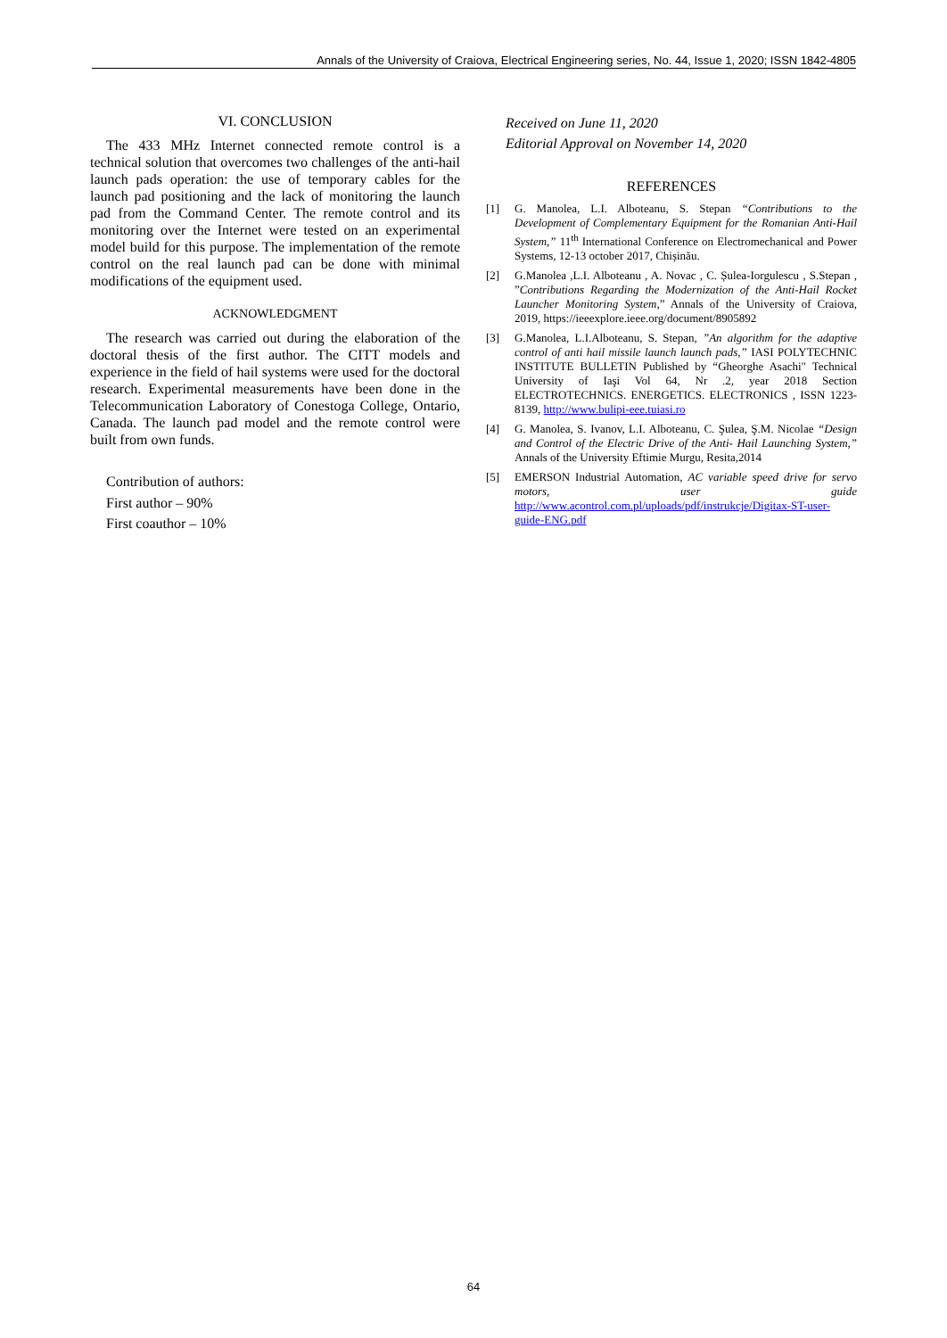Annals of the University of Craiova, Electrical Engineering series, No. 44, Issue 1, 2020; ISSN 1842-4805
VI. CONCLUSION
The 433 MHz Internet connected remote control is a technical solution that overcomes two challenges of the anti-hail launch pads operation: the use of temporary cables for the launch pad positioning and the lack of monitoring the launch pad from the Command Center. The remote control and its monitoring over the Internet were tested on an experimental model build for this purpose. The implementation of the remote control on the real launch pad can be done with minimal modifications of the equipment used.
ACKNOWLEDGMENT
The research was carried out during the elaboration of the doctoral thesis of the first author. The CITT models and experience in the field of hail systems were used for the doctoral research. Experimental measurements have been done in the Telecommunication Laboratory of Conestoga College, Ontario, Canada. The launch pad model and the remote control were built from own funds.
Contribution of authors:
First author – 90%
First coauthor – 10%
Received on June 11, 2020
Editorial Approval on November 14, 2020
REFERENCES
[1] G. Manolea, L.I. Alboteanu, S. Stepan “Contributions to the Development of Complementary Equipment for the Romanian Anti-Hail System,” 11<sup>th</sup> International Conference on Electromechanical and Power Systems, 12-13 october 2017, Chișinău.
[2] G.Manolea ,L.I. Alboteanu , A. Novac , C. Șulea-Iorgulescu , S.Stepan , ”Contributions Regarding the Modernization of the Anti-Hail Rocket Launcher Monitoring System,” Annals of the University of Craiova, 2019, https://ieeexplore.ieee.org/document/8905892
[3] G.Manolea, L.I.Alboteanu, S. Stepan, ”An algorithm for the adaptive control of anti hail missile launch launch pads,” IASI POLYTECHNIC INSTITUTE BULLETIN Published by “Gheorghe Asachi" Technical University of Iaşi Vol 64, Nr .2, year 2018 Section ELECTROTECHNICS. ENERGETICS. ELECTRONICS , ISSN 1223-8139, http://www.bulipi-eee.tuiasi.ro
[4] G. Manolea, S. Ivanov, L.I. Alboteanu, C. Şulea, Ş.M. Nicolae “Design and Control of the Electric Drive of the Anti- Hail Launching System,” Annals of the University Eftimie Murgu, Resita,2014
[5] EMERSON Industrial Automation, AC variable speed drive for servo motors, user guide http://www.acontrol.com.pl/uploads/pdf/instrukcje/Digitax-ST-user-guide-ENG.pdf
64